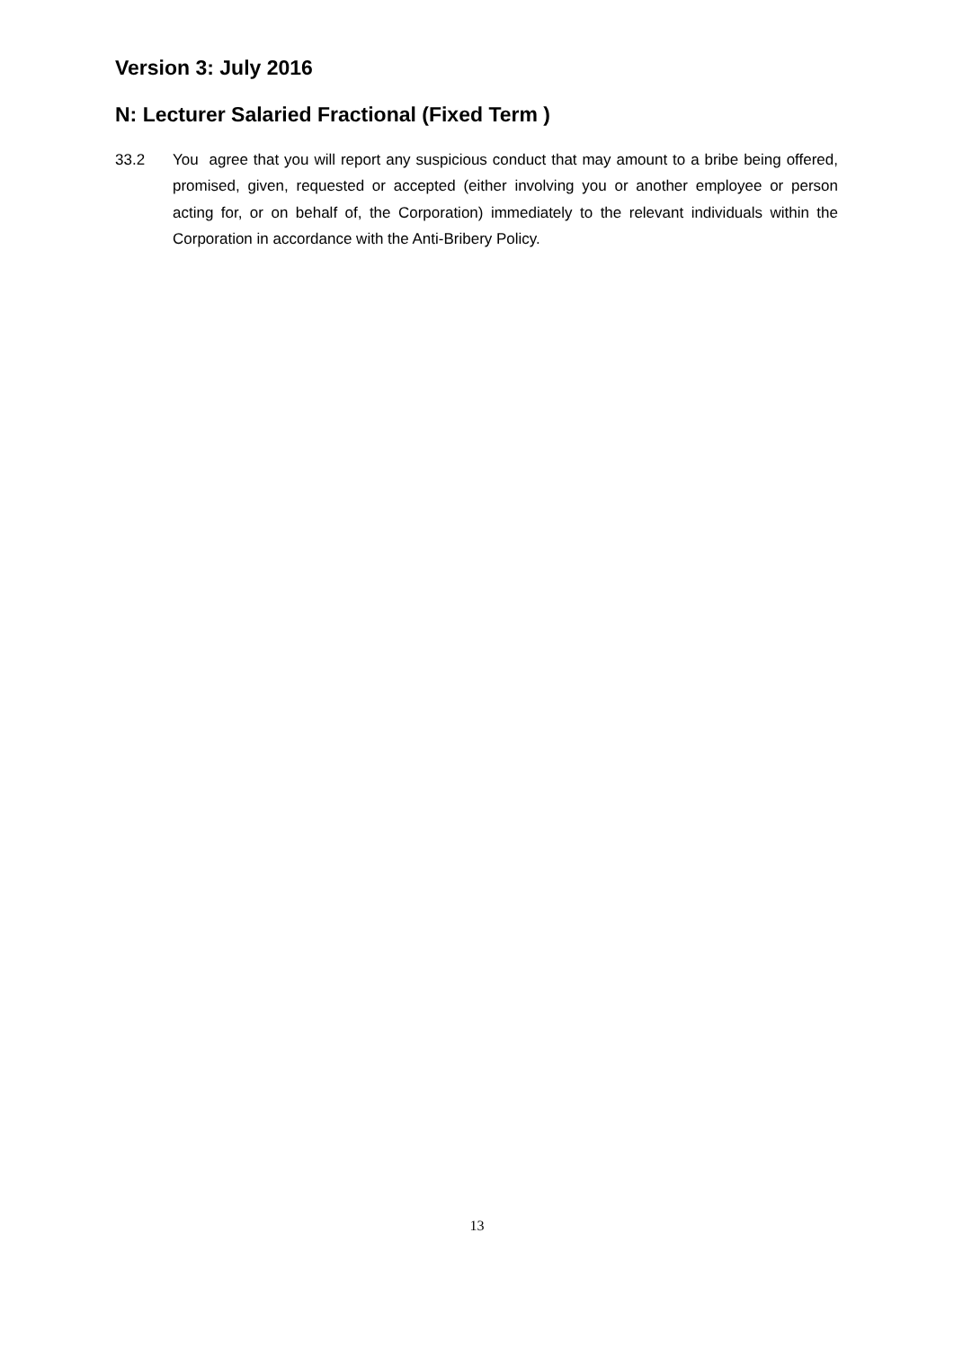Version 3: July 2016
N: Lecturer Salaried Fractional (Fixed Term )
33.2 You agree that you will report any suspicious conduct that may amount to a bribe being offered, promised, given, requested or accepted (either involving you or another employee or person acting for, or on behalf of, the Corporation) immediately to the relevant individuals within the Corporation in accordance with the Anti-Bribery Policy.
13